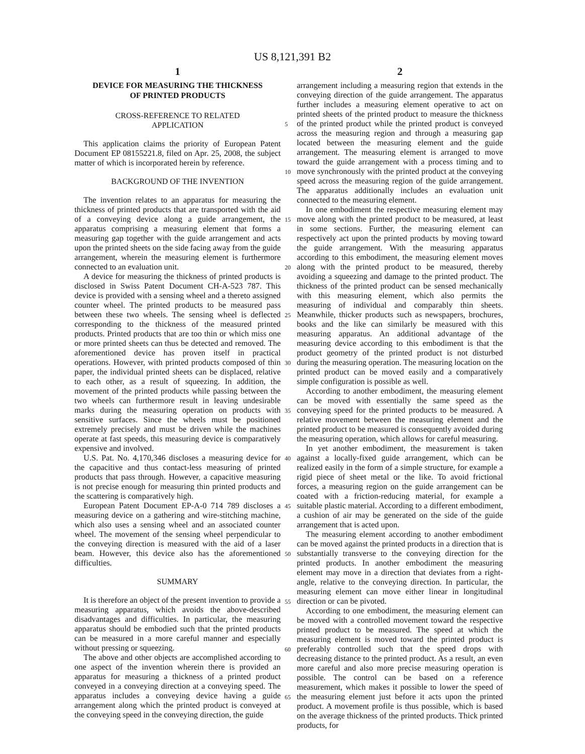US 8,121,391 B2
1
DEVICE FOR MEASURING THE THICKNESS
OF PRINTED PRODUCTS
CROSS-REFERENCE TO RELATED
APPLICATION
This application claims the priority of European Patent Document EP 08155221.8, filed on Apr. 25, 2008, the subject matter of which is incorporated herein by reference.
BACKGROUND OF THE INVENTION
The invention relates to an apparatus for measuring the thickness of printed products that are transported with the aid of a conveying device along a guide arrangement, the apparatus comprising a measuring element that forms a measuring gap together with the guide arrangement and acts upon the printed sheets on the side facing away from the guide arrangement, wherein the measuring element is furthermore connected to an evaluation unit.
A device for measuring the thickness of printed products is disclosed in Swiss Patent Document CH-A-523 787. This device is provided with a sensing wheel and a thereto assigned counter wheel. The printed products to be measured pass between these two wheels. The sensing wheel is deflected corresponding to the thickness of the measured printed products. Printed products that are too thin or which miss one or more printed sheets can thus be detected and removed. The aforementioned device has proven itself in practical operations. However, with printed products composed of thin paper, the individual printed sheets can be displaced, relative to each other, as a result of squeezing. In addition, the movement of the printed products while passing between the two wheels can furthermore result in leaving undesirable marks during the measuring operation on products with sensitive surfaces. Since the wheels must be positioned extremely precisely and must be driven while the machines operate at fast speeds, this measuring device is comparatively expensive and involved.
U.S. Pat. No. 4,170,346 discloses a measuring device for the capacitive and thus contact-less measuring of printed products that pass through. However, a capacitive measuring is not precise enough for measuring thin printed products and the scattering is comparatively high.
European Patent Document EP-A-0 714 789 discloses a measuring device on a gathering and wire-stitching machine, which also uses a sensing wheel and an associated counter wheel. The movement of the sensing wheel perpendicular to the conveying direction is measured with the aid of a laser beam. However, this device also has the aforementioned difficulties.
SUMMARY
It is therefore an object of the present invention to provide a measuring apparatus, which avoids the above-described disadvantages and difficulties. In particular, the measuring apparatus should be embodied such that the printed products can be measured in a more careful manner and especially without pressing or squeezing.
The above and other objects are accomplished according to one aspect of the invention wherein there is provided an apparatus for measuring a thickness of a printed product conveyed in a conveying direction at a conveying speed. The apparatus includes a conveying device having a guide arrangement along which the printed product is conveyed at the conveying speed in the conveying direction, the guide
5
10
15
20
25
30
35
40
45
50
55
60
65
2
arrangement including a measuring region that extends in the conveying direction of the guide arrangement. The apparatus further includes a measuring element operative to act on printed sheets of the printed product to measure the thickness of the printed product while the printed product is conveyed across the measuring region and through a measuring gap located between the measuring element and the guide arrangement. The measuring element is arranged to move toward the guide arrangement with a process timing and to move synchronously with the printed product at the conveying speed across the measuring region of the guide arrangement. The apparatus additionally includes an evaluation unit connected to the measuring element.
In one embodiment the respective measuring element may move along with the printed product to be measured, at least in some sections. Further, the measuring element can respectively act upon the printed products by moving toward the guide arrangement. With the measuring apparatus according to this embodiment, the measuring element moves along with the printed product to be measured, thereby avoiding a squeezing and damage to the printed product. The thickness of the printed product can be sensed mechanically with this measuring element, which also permits the measuring of individual and comparably thin sheets. Meanwhile, thicker products such as newspapers, brochures, books and the like can similarly be measured with this measuring apparatus. An additional advantage of the measuring device according to this embodiment is that the product geometry of the printed product is not disturbed during the measuring operation. The measuring location on the printed product can be moved easily and a comparatively simple configuration is possible as well.
According to another embodiment, the measuring element can be moved with essentially the same speed as the conveying speed for the printed products to be measured. A relative movement between the measuring element and the printed product to be measured is consequently avoided during the measuring operation, which allows for careful measuring.
In yet another embodiment, the measurement is taken against a locally-fixed guide arrangement, which can be realized easily in the form of a simple structure, for example a rigid piece of sheet metal or the like. To avoid frictional forces, a measuring region on the guide arrangement can be coated with a friction-reducing material, for example a suitable plastic material. According to a different embodiment, a cushion of air may be generated on the side of the guide arrangement that is acted upon.
The measuring element according to another embodiment can be moved against the printed products in a direction that is substantially transverse to the conveying direction for the printed products. In another embodiment the measuring element may move in a direction that deviates from a right-angle, relative to the conveying direction. In particular, the measuring element can move either linear in longitudinal direction or can be pivoted.
According to one embodiment, the measuring element can be moved with a controlled movement toward the respective printed product to be measured. The speed at which the measuring element is moved toward the printed product is preferably controlled such that the speed drops with decreasing distance to the printed product. As a result, an even more careful and also more precise measuring operation is possible. The control can be based on a reference measurement, which makes it possible to lower the speed of the measuring element just before it acts upon the printed product. A movement profile is thus possible, which is based on the average thickness of the printed products. Thick printed products, for